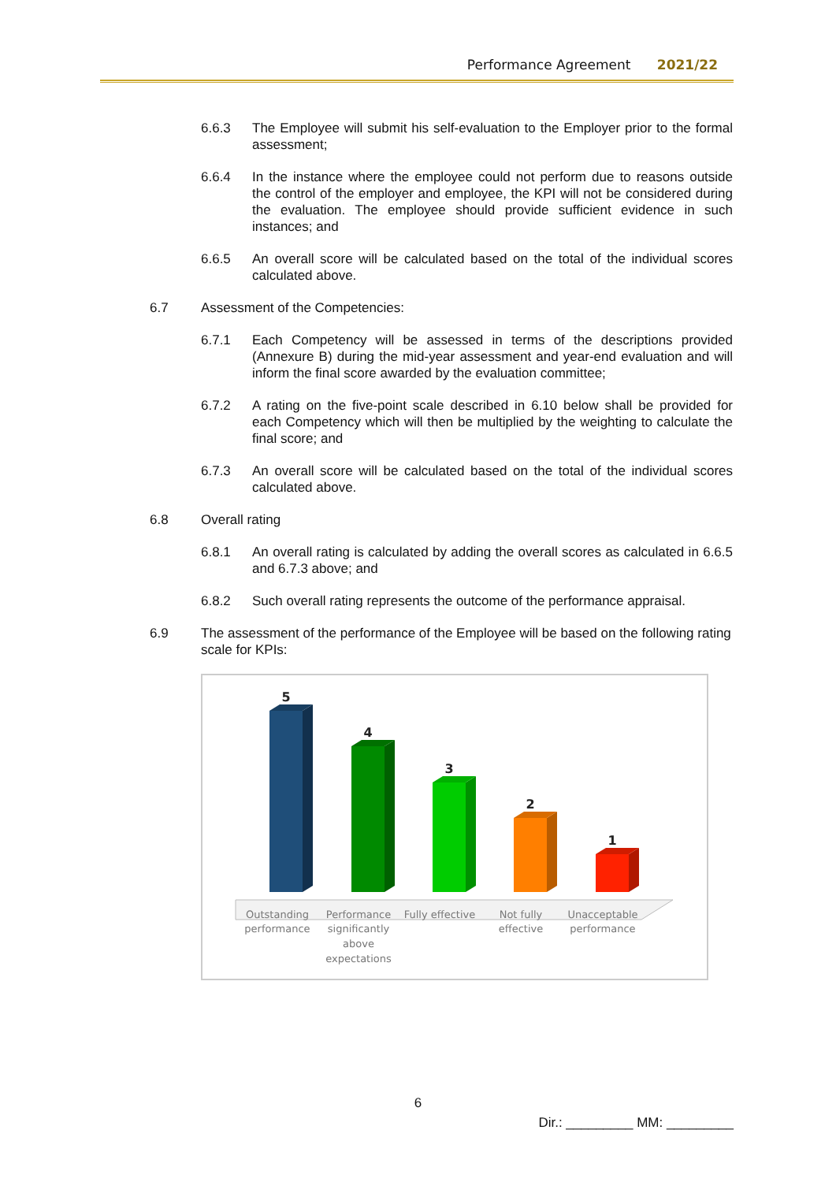Performance Agreement 2021/22
6.6.3 The Employee will submit his self-evaluation to the Employer prior to the formal assessment;
6.6.4 In the instance where the employee could not perform due to reasons outside the control of the employer and employee, the KPI will not be considered during the evaluation. The employee should provide sufficient evidence in such instances; and
6.6.5 An overall score will be calculated based on the total of the individual scores calculated above.
6.7 Assessment of the Competencies:
6.7.1 Each Competency will be assessed in terms of the descriptions provided (Annexure B) during the mid-year assessment and year-end evaluation and will inform the final score awarded by the evaluation committee;
6.7.2 A rating on the five-point scale described in 6.10 below shall be provided for each Competency which will then be multiplied by the weighting to calculate the final score; and
6.7.3 An overall score will be calculated based on the total of the individual scores calculated above.
6.8 Overall rating
6.8.1 An overall rating is calculated by adding the overall scores as calculated in 6.6.5 and 6.7.3 above; and
6.8.2 Such overall rating represents the outcome of the performance appraisal.
6.9 The assessment of the performance of the Employee will be based on the following rating scale for KPIs:
5
4
3
2
1
Outstanding
performance
Performance
significantly
above
expectations
Fully effective
Not fully
effective
Unacceptable
performance
6
Dir.: _________ MM: _________